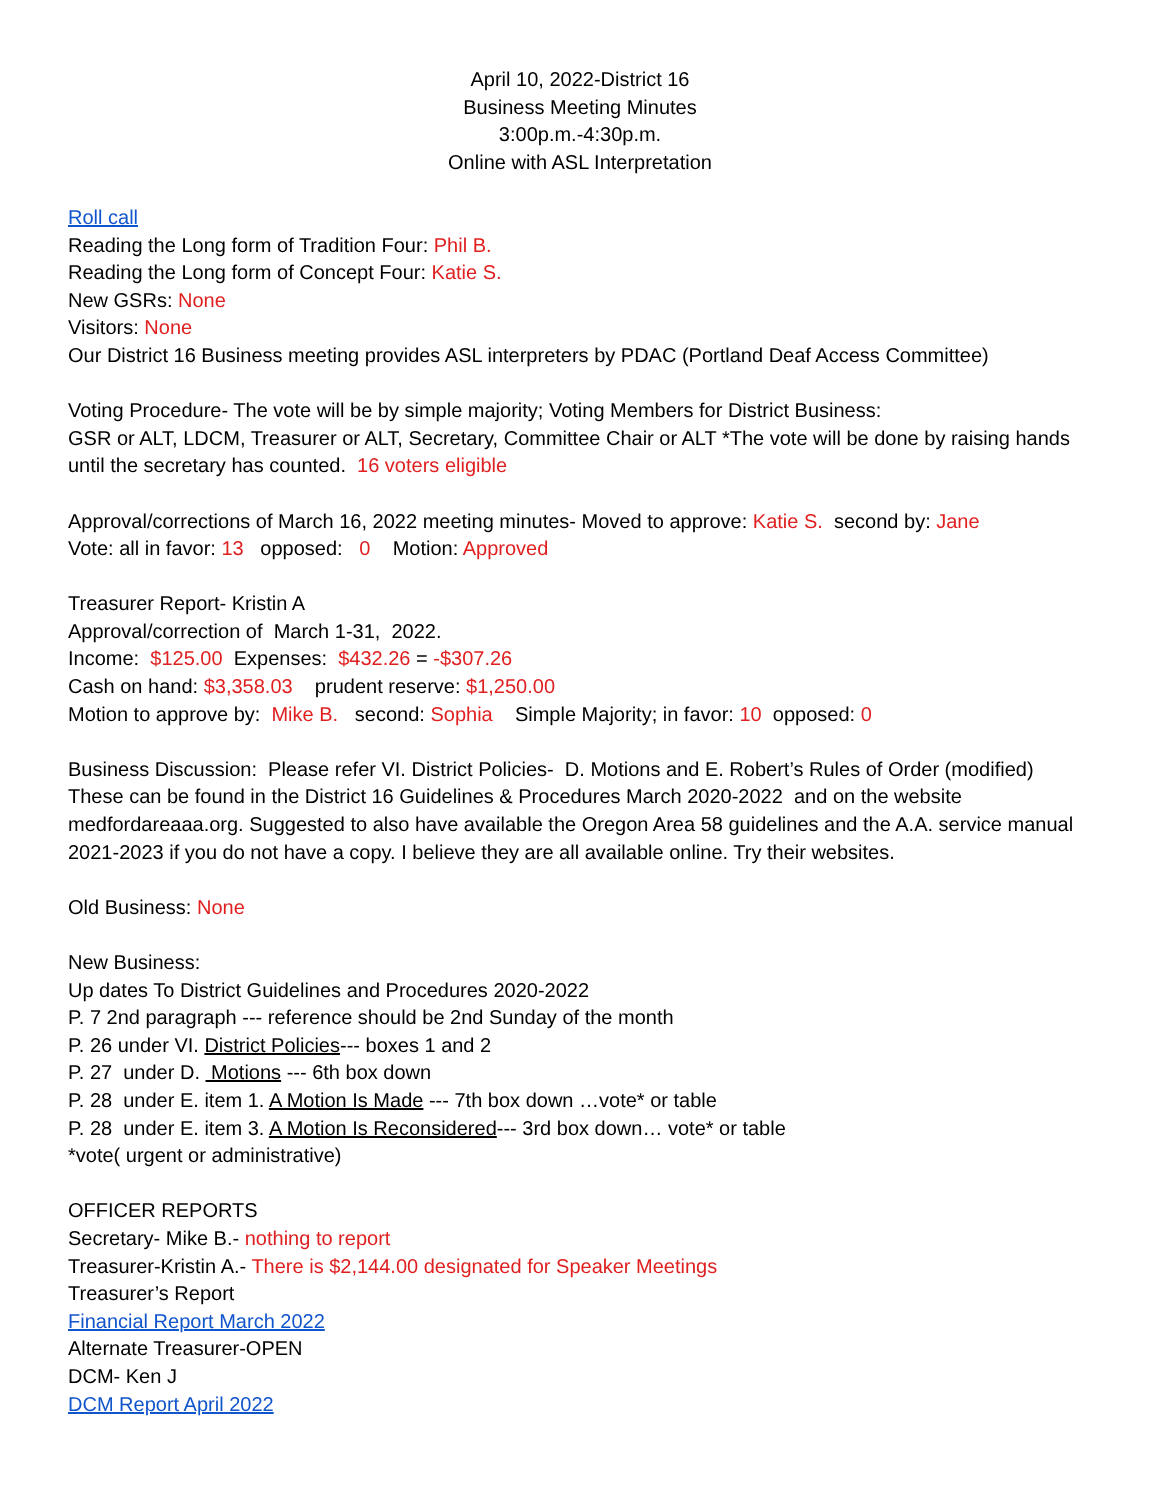April 10, 2022-District 16
Business Meeting Minutes
3:00p.m.-4:30p.m.
Online with ASL Interpretation
Roll call
Reading the Long form of Tradition Four: Phil B.
Reading the Long form of Concept Four: Katie S.
New GSRs: None
Visitors: None
Our District 16 Business meeting provides ASL interpreters by PDAC (Portland Deaf Access Committee)
Voting Procedure- The vote will be by simple majority; Voting Members for District Business:
GSR or ALT, LDCM, Treasurer or ALT, Secretary, Committee Chair or ALT *The vote will be done by raising hands until the secretary has counted. 16 voters eligible
Approval/corrections of March 16, 2022 meeting minutes- Moved to approve: Katie S. second by: Jane
Vote: all in favor: 13 opposed: 0 Motion: Approved
Treasurer Report- Kristin A
Approval/correction of March 1-31, 2022.
Income: $125.00 Expenses: $432.26 = -$307.26
Cash on hand: $3,358.03 prudent reserve: $1,250.00
Motion to approve by: Mike B. second: Sophia Simple Majority; in favor: 10 opposed: 0
Business Discussion: Please refer VI. District Policies- D. Motions and E. Robert’s Rules of Order (modified) These can be found in the District 16 Guidelines & Procedures March 2020-2022 and on the website medfordareaaa.org. Suggested to also have available the Oregon Area 58 guidelines and the A.A. service manual 2021-2023 if you do not have a copy. I believe they are all available online. Try their websites.
Old Business: None
New Business:
Up dates To District Guidelines and Procedures 2020-2022
P. 7 2nd paragraph --- reference should be 2nd Sunday of the month
P. 26 under VI. District Policies--- boxes 1 and 2
P. 27 under D. Motions --- 6th box down
P. 28 under E. item 1. A Motion Is Made --- 7th box down …vote* or table
P. 28 under E. item 3. A Motion Is Reconsidered--- 3rd box down… vote* or table
*vote( urgent or administrative)
OFFICER REPORTS
Secretary- Mike B.- nothing to report
Treasurer-Kristin A.- There is $2,144.00 designated for Speaker Meetings
Treasurer’s Report
Financial Report March 2022
Alternate Treasurer-OPEN
DCM- Ken J
DCM Report April 2022